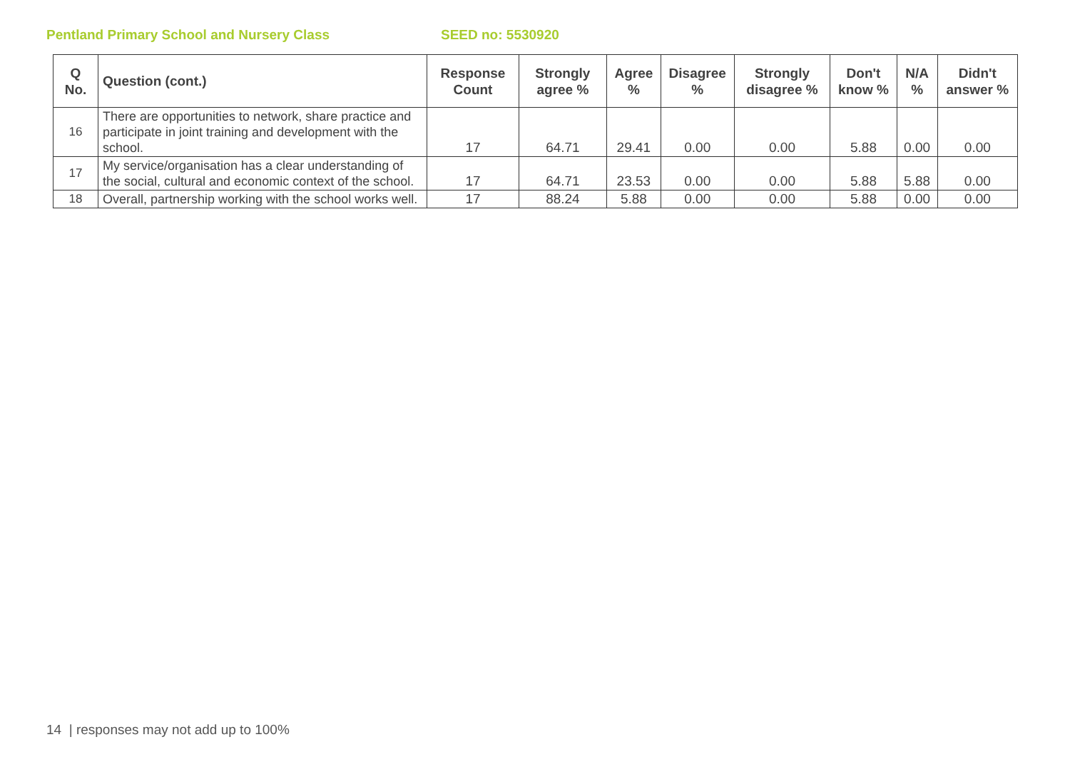Pentland Primary School and Nursery Class SEED no: 5530920
| Q No. | Question (cont.) | Response Count | Strongly agree % | Agree % | Disagree % | Strongly disagree % | Don't know % | N/A % | Didn't answer % |
| --- | --- | --- | --- | --- | --- | --- | --- | --- | --- |
| 16 | There are opportunities to network, share practice and participate in joint training and development with the school. | 17 | 64.71 | 29.41 | 0.00 | 0.00 | 5.88 | 0.00 | 0.00 |
| 17 | My service/organisation has a clear understanding of the social, cultural and economic context of the school. | 17 | 64.71 | 23.53 | 0.00 | 0.00 | 5.88 | 5.88 | 0.00 |
| 18 | Overall, partnership working with the school works well. | 17 | 88.24 | 5.88 | 0.00 | 0.00 | 5.88 | 0.00 | 0.00 |
14 | responses may not add up to 100%